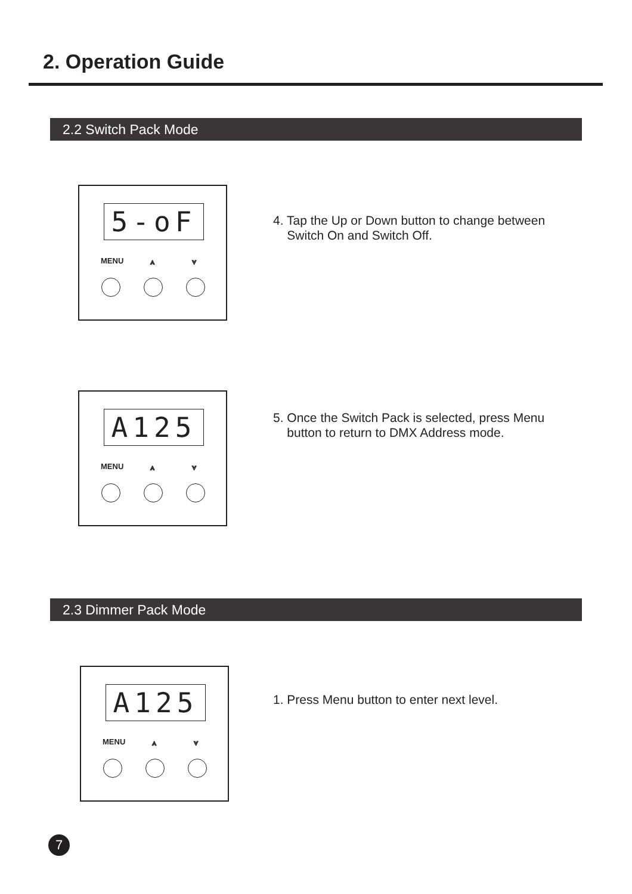2. Operation Guide
2.2 Switch Pack Mode
5-oF
MENU ⩓ ⩔
4. Tap the Up or Down button to change between
Switch On and Switch Off.
A125
MENU ⩓ ⩔
5. Once the Switch Pack is selected, press Menu
button to return to DMX Address mode.
2.3 Dimmer Pack Mode
A125
MENU ⩓ ⩔
1. Press Menu button to enter next level.
7